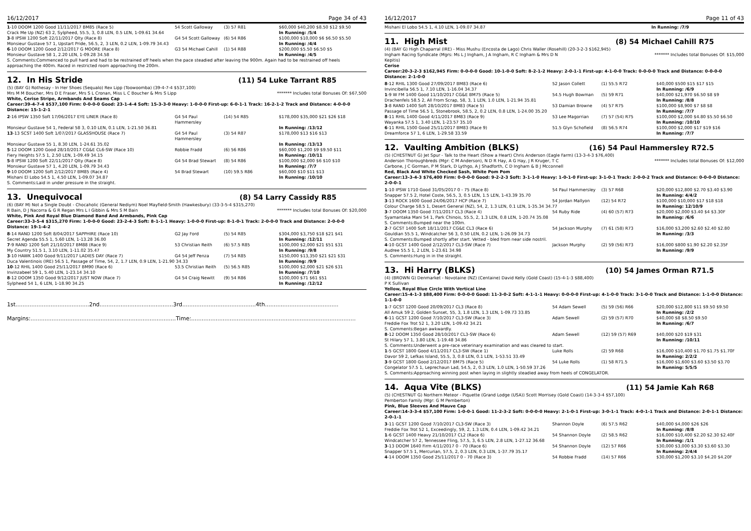16/12/2017 Page 34 of 43
| 1 -10 DOOM 1200 Good 11/11/2017 BM85 (Race 5) | 54 Scott Galloway | (3) 57 R81 | $60,000 $40,200 $8.50 $12 $9.50 |
| Crack Me Up (NZ) 63 2, Sylpheed, 55.5, 3, 0.8 LEN, 0.5 LEN, 1-09.61 34.64 | | | In Running: /5/4 |
| 3 -8 IPSW 1200 Soft 22/11/2017 Qlty (Race 8) | G4 54 Scott Galloway | (6) 54 R86 | $100,000 $10,000 $6 $6.50 $5.50 |
| Monsieur Gustave 57 1, Upstart Pride, 56.5, 2, 3 LEN, 0.2 LEN, 1-09.79 34.43 | | | In Running: /4/4 |
| 6 -10 DOOM 1200 Good 2/12/2017 G MOORE (Race 8) | G3 54 Michael Cahill | (1) 54 R88 | $200,000 $5.50 $6.50 $5 |
| Monsieur Gustave 58 1, 2.20 LEN, 1-09.28 34.58 | | | In Running: /4/5 |
| S. Comments:Commenced to pull hard and had to be restrained off heels when the pace steadied after leaving the 900m. Again had to be restrained off heels approaching the 400m. Raced in restricted room approaching the 200m. | | | |
12. In His Stride (11) 54 Luke Tarrant R85
(5) (BAY G) Rothesay - In Her Shoes (Sequalo) Rex Lipp (Toowoomba) (39-4-7-4 $537,100)
Mrs M M Boucher, Mrs D E Fraser, Mrs S L Cronan, Miss L C Boucher & Mrs S Lipp ******* Includes total Bonuses Of: $67,500
White, Cerise Stripe, Armbands And Seams Cap
Career:39-4-7-4 $537,100 Firm: 0-0-0-0 Good: 23-1-4-4 Soft: 15-3-3-0 Heavy: 1-0-0-0 First-up: 6-0-1-1 Track: 16-2-1-2 Track and Distance: 4-0-0-0 Distance: 15-1-2-1
| 2 -16 IPSW 1350 Soft 17/06/2017 EYE LINER (Race 8) | G4 54 Paul Hammersley | (14) 54 R85 | $178,000 $35,000 $21 $26 $18 |
| Monsieur Gustave 54 1, Federal 58 3, 0.10 LEN, 0.1 LEN, 1-21.50 36.81 | | | In Running: /13/12 |
| 13 -13 SCST 1400 Soft 1/07/2017 GLASSHOUSE (Race 7) | G4 54 Paul Hammersley | (3) 54 R87 | $178,000 $13 $16 $13 |
| Monsieur Gustave 55 1, 8.30 LEN, 1-24.61 35.02 | | | In Running: /13/13 |
| 5 -12 DOOM 1200 Good 28/10/2017 CG&E CL6-SW (Race 10) | Robbie Fradd | (6) 56 R86 | $60,000 $1,200 $9 $9.50 $11 |
| Fiery Heights 57.5 1, 2.50 LEN, 1-09.49 34.15 | | | In Running: /10/11 |
| 5 -8 IPSW 1200 Soft 22/11/2017 Qlty (Race 8) | G4 54 Brad Stewart | (8) 54 R86 | $100,000 $2,000 $6 $10 $10 |
| Monsieur Gustave 57 1, 4.20 LEN, 1-09.79 34.43 | | | In Running: /7/7 |
| 9 -10 DOOM 1200 Soft 2/12/2017 BM85 (Race 4) | 54 Brad Stewart | (10) 59.5 R86 | $60,000 $10 $11 $13 |
| Mishani El Lobo 54.5 1, 4.50 LEN, 1-09.07 34.87 | | | In Running: /10/10 |
| S. Comments:Laid in under pressure in the straight. | | | |
13. Unequivocal (8) 54 Larry Cassidy R85
(6) (BAY M) Not a Single Doubt - Chocaholic (General Nediym) Noel Mayfield-Smith (Hawkesbury) (33-3-5-4 $315,270)
R Bain, D J Nacorra & G R Regan Mrs L I Gibbin & Mrs S M Bain ******* Includes total Bonuses Of: $20,000
White, Pink And Royal Blue Diamond Band And Armbands, Pink Cap
Career:33-3-5-4 $315,270 Firm: 1-0-0-0 Good: 23-2-4-3 Soft: 8-1-1-1 Heavy: 1-0-0-0 First-up: 8-1-0-1 Track: 2-0-0-0 Track and Distance: 2-0-0-0 Distance: 19-1-4-2
| 8 -14 RAND 1200 Soft 8/04/2017 SAPPHIRE (Race 10) | G2 Jay Ford | (5) 54 R85 | $304,000 $3,750 $18 $21 $41 |
| Secret Agenda 55.5 1, 5.60 LEN, 1-13.28 36.00 | | | In Running: /12/11 |
| 7 -9 RAND 1200 Soft 21/10/2017 BM88 (Race 9) | 53 Christian Reith | (6) 57.5 R85 | $100,000 $2,000 $21 $51 $31 |
| My Country 51.5 1, 3.10 LEN, 1-11.02 35.47 | | | In Running: /9/8 |
| 3 -10 HAWK 1400 Good 9/11/2017 LADIES DAY (Race 7) | G4 54 Jeff Penza | (7) 54 R85 | $150,000 $13,350 $21 $21 $31 |
| Duca Valentinois (IRE) 56.5 1, Passage of Time, 54, 2, 1.7 LEN, 0.9 LEN, 1-21.90 34.33 | | | In Running: /9/9 |
| 10 -12 RHIL 1400 Good 25/11/2017 BM90 (Race 6) | 53.5 Christian Reith | (5) 56.5 R85 | $100,000 $2,000 $21 $26 $31 |
| Invinzabeel 59 1, 5.40 LEN, 1-23.14 34.10 | | | In Running: /7/10 |
| 8 -12 DOOM 1350 Good 9/12/2017 JUST NOW (Race 7) | G4 54 Craig Newitt | (9) 54 R86 | $100,000 $71 $61 $51 |
| Sylpheed 54 1, 6 LEN, 1-18.90 34.25 | | | In Running: /12/12 |
1st..........................................2nd..........................................3rd..........................................4th..........................................
Margins:...................................................................................Time:..............................................................................................
16/12/2017 Page 11 of 43
| Mishani El Lobo 54.5 1, 4.10 LEN, 1-09.07 34.87 | In Running: /7/9 |
11. High Mist (8) 54 Michael Cahill R75
(4) (BAY G) High Chaparral (IRE) - Miss Mushu (Encosta de Lago) Chris Waller (Rosehill) (20-3-2-3 $162,945)
Ingham Racing Syndicate (Mgrs: Ms L J Ingham, J A Ingham, R C Ingham & Mrs D N
Kepitis) ******* Includes total Bonuses Of: $15,000
Cerise
Career:20-3-2-3 $162,945 Firm: 0-0-0-0 Good: 10-1-0-0 Soft: 8-2-1-2 Heavy: 2-0-1-1 First-up: 4-1-0-0 Track: 0-0-0-0 Track and Distance: 0-0-0-0 Distance: 2-1-0-0
| 8 -12 RHIL 1300 Good 27/09/2017 BM83 (Race 6) | 52 Jason Collett | (1) 55.5 R72 | $40,000 $500 $15 $17 $15 |
| Invincibella 56.5 1, 7.10 LEN, 1-16.04 34.37 | | | In Running: /6/9 |
| 1 -9 W FM 1400 Good 11/10/2017 CG&E BM75 (Race 5) | 54.5 Hugh Bowman | (5) 59 R71 | $40,000 $21,970 $6.50 $8 $9 |
| Drachenfels 58.5 2, All From Scrap, 58, 3, 1 LEN, 1.0 LEN, 1-21.94 35.81 | | | In Running: /8/8 |
| 3 -8 RAND 1400 Soft 28/10/2017 BM83 (Race 5) | 53 Damian Browne | (4) 57 R75 | $100,000 $8,900 $7 $8 $8 |
| Passage of Time 56.5 1, Stonebrook, 58.5, 2, 0.2 LEN, 0.8 LEN, 1-24.00 35.20 | | | In Running: /7/7 |
| 8 -11 RHIL 1400 Good 4/11/2017 BM83 (Race 9) | 53 Lee Magorrian | (7) 57 (54) R75 | $100,000 $2,000 $4.80 $5.50 $6.50 |
| Wayanka 57.5 1, 3.40 LEN, 1-23.57 35.10 | | | In Running: /10/10 |
| 6 -11 RHIL 1500 Good 25/11/2017 BM83 (Race 9) | 51.5 Glyn Schofield | (8) 56.5 R74 | $100,000 $2,000 $17 $19 $16 |
| Dreamforce 57 1, 6 LEN, 1-29.58 33.59 | | | In Running: /7/7 |
12. Vaulting Ambition (BLKS) (16) 54 Paul Hammersley R72.5
(5) (CHESTNUT G) Jet Spur - Talk to the Heart (Show a Heart) Chris Anderson (Eagle Farm) (13-3-4-3 $76,400)
Anderson Thoroughbreds (Mgr: C M Anderson), N D R Hay, A G Hay, J R Kruger, T C
Carbone, J C Gorman, P M Stark, D Lythgo, A J Shadforth, C D Ingham & B J Mcconnell ******* Includes total Bonuses Of: $12,000
Red, Black And White Checked Sash, White Pom Pom
Career:13-3-4-3 $76,400 Firm: 0-0-0-0 Good: 9-2-2-3 Soft: 3-1-1-0 Heavy: 1-0-1-0 First-up: 3-1-0-1 Track: 2-0-0-2 Track and Distance: 0-0-0-0 Distance: 2-0-0-1
| 1 -10 IPSW 1710 Good 31/05/2017 0 - 75 (Race 8) | 54 Paul Hammersley | (3) 57 R68 | $20,000 $12,800 $2.70 $3.40 $3.90 |
| Snapper 57.5 2, Hotel Coste, 56.5, 3, 0.5 LEN, 1.5 LEN, 1-43.39 35.70 | | | In Running: 4/4/2 |
| 3 -13 ROCK 1600 Good 24/06/2017 HCP (Race 7) | 54 Jordan Mallyon | (12) 54 R72 | $100,000 $10,000 $17 $18 $18 |
| Colour Charge 58.5 1, Desert General (NZ), 54, 2, 1.3 LEN, 0.1 LEN, 1-35.34 34.77 | | | In Running: 12/10/9 |
| 3 -7 DOOM 1350 Good 7/11/2017 CL3 (Race 4) | 54 Ruby Ride | (4) 60 (57) R73 | $20,000 $2,000 $3.40 $4 $3.30F |
| Syamantaka Mani 54 1, Park Chinois, 55.5, 2, 1.3 LEN, 0.8 LEN, 1-20.74 35.08 | | | In Running: /6/6 |
| S. Comments:Bumped near the 100m. | | | |
| 2 -7 GCST 1400 Soft 18/11/2017 CG&E CL3 (Race 6) | 54 Jackson Murphy | (7) 61 (58) R73 | $16,000 $3,200 $2.60 $2.40 $2.80 |
| Gouldian 55.5 1, Windcatcher 56 3, 0.50 LEN, 0.2 LEN, 1-26.09 34.73 | | | In Running: /3/3 |
| S. Comments:Bumped shortly after start. Vetted - bled from near side nostril. | | | |
| 4 -10 GCST 1400 Good 2/12/2017 CL3-SW (Race 7) | Jackson Murphy | (2) 59 (56) R73 | $16,000 $800 $1.90 $2.20 $2.35F |
| Audree 55.5 1, 2 LEN, 1-23.61 34.98 | | | In Running: /9/9 |
| S. Comments:Hung in in the straight. | | | |
13. Hi Harry (BLKS) (10) 54 James Orman R71.5
(4) (BROWN G) Denmarket - Novotaine (NZ) (Centaine) David Kelly (Gold Coast) (15-4-1-3 $88,400)
P K Sullivan
Yellow, Royal Blue Circle With Vertical Line
Career:15-4-1-3 $88,400 Firm: 0-0-0-0 Good: 11-3-0-2 Soft: 4-1-1-1 Heavy: 0-0-0-0 First-up: 4-1-0-0 Track: 3-1-0-0 Track and Distance: 1-1-0-0 Distance: 1-1-0-0
| 1 -7 GCST 1200 Good 20/09/2017 CL3 (Race 8) | 54 Adam Sewell | (5) 59 (56) R66 | $20,000 $12,800 $11 $9.50 $9.50 |
| All Amuk 59 2, Golden Sunset, 55, 3, 1.8 LEN, 1.3 LEN, 1-09.73 33.85 | | | In Running: /2/2 |
| 6 -11 GCST 1200 Good 7/10/2017 CL3-SW (Race 3) | Adam Sewell | (2) 59 (57) R70 | $40,000 $8 $8.50 $9.50 |
| Freddie Fox Trot 52 1, 3.20 LEN, 1-09.42 34.21 | | | In Running: /6/7 |
| S. Comments:Began awkwardly. | | | |
| 8 -12 DOOM 1350 Good 28/10/2017 CL3-SW (Race 6) | Adam Sewell | (12) 59 (57) R69 | $40,000 $20 $19 $31 |
| St Hilary 57 1, 3.80 LEN, 1-19.48 34.86 | | | In Running: /10/11 |
| S. Comments:Underwent a pre-race veterinary examination and was cleared to start. | | | |
| 1 -5 GCST 1800 Good 4/11/2017 CL3-SW (Race 1) | Luke Rolls | (2) 59 R68 | $16,000 $10,400 $1.70 $1.75 $1.70F |
| Davor 59 2, Lefkas Island, 55.5, 3, 0.8 LEN, 0.1 LEN, 1-53.51 33.49 | | | In Running: 2/2/2 |
| 3 -9 GCST 1800 Good 2/12/2017 BM75 (Race 5) | 54 Luke Rolls | (1) 58 R71.5 | $16,000 $1,600 $3.60 $3.50 $3.70 |
| Congelator 57.5 1, Leprechaun Lad, 54.5, 2, 0.3 LEN, 1.0 LEN, 1-50.59 37.26 | | | In Running: 5/5/5 |
| S. Comments:Approaching winning post when laying in slightly steadied away from heels of CONGELATOR. | | | |
14. Aqua Vite (BLKS) (11) 54 Jamie Kah R68
(5) (CHESTNUT G) Northern Meteor - Piquette (Grand Lodge (USA)) Scott Morrisey (Gold Coast) (14-3-3-4 $57,100)
Pemberton Family (Mgr: G M Pemberton)
Pink, Blue Sleeves And Mauve Cap
Career:14-3-3-4 $57,100 Firm: 1-0-0-1 Good: 11-2-3-2 Soft: 0-0-0-0 Heavy: 2-1-0-1 First-up: 3-0-1-1 Track: 4-0-1-1 Track and Distance: 2-0-1-1 Distance: 2-0-1-1
| 3 -11 GCST 1200 Good 7/10/2017 CL3-SW (Race 3) | Shannon Doyle | (6) 57.5 R62 | $40,000 $4,000 $26 $26 |
| Freddie Fox Trot 52 1, Exceedingly, 59, 2, 1.3 LEN, 0.4 LEN, 1-09.42 34.21 | | | In Running: /8/8 |
| 1 -6 GCST 1400 Heavy 21/10/2017 CL2 (Race 6) | 54 Shannon Doyle | (2) 58.5 R62 | $16,000 $10,400 $2.20 $2.30 $2.40F |
| Windcatcher 57 2, Tennessee Fling, 57.5, 3, 6.5 LEN, 2.8 LEN, 1-27.12 36.68 | | | In Running: /1/1 |
| 3 -13 DOOM 1640 Firm 4/11/2017 0 - 70 (Race 6) | 54 Shannon Doyle | (12) 57 R66 | $30,000 $3,000 $3.30 $3.60 $3.30 |
| Snapper 57.5 1, Mercurian, 57.5, 2, 0.3 LEN, 0.3 LEN, 1-37.79 35.17 | | | In Running: 2/4/4 |
| 4 -14 DOOM 1350 Good 25/11/2017 0 - 70 (Race 3) | 54 Robbie Fradd | (14) 57 R66 | $30,000 $1,200 $3.10 $4.20 $4.20F |